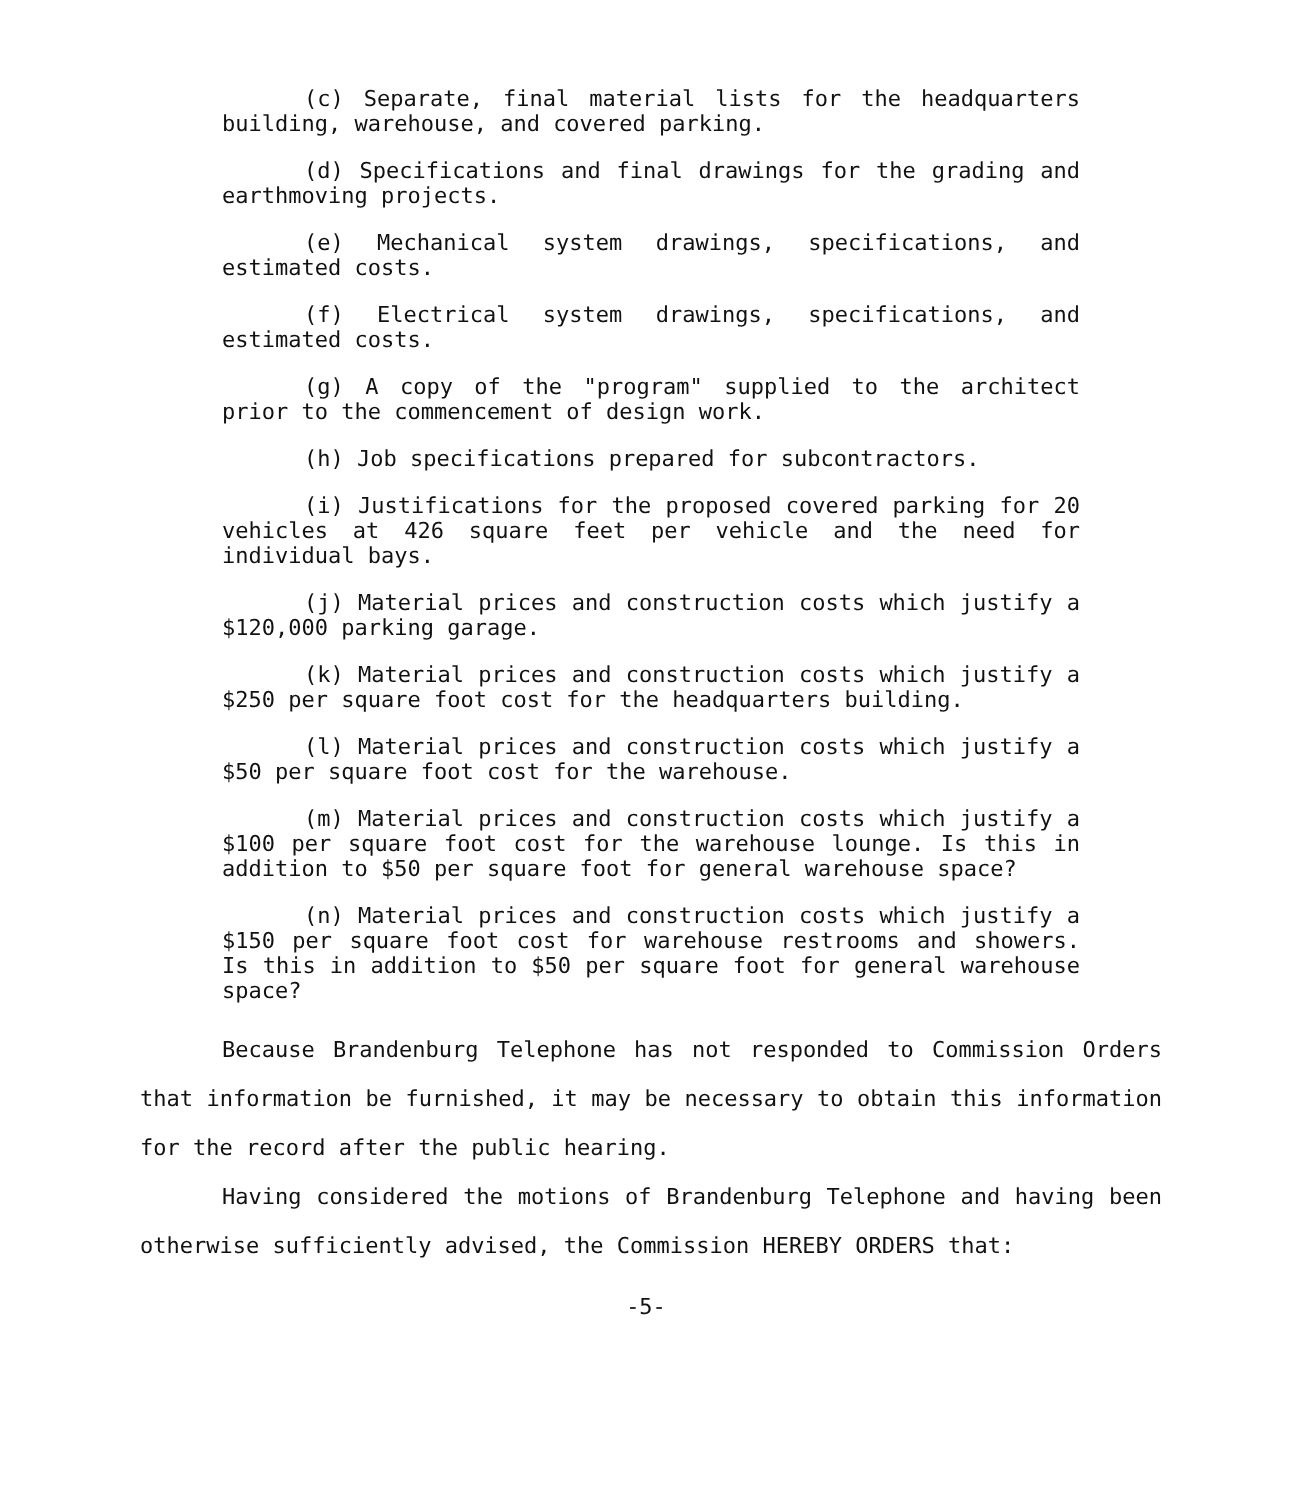(c) Separate, final material lists for the headquarters building, warehouse, and covered parking.
(d) Specifications and final drawings for the grading and earthmoving projects.
(e) Mechanical system drawings, specifications, and estimated costs.
(f) Electrical system drawings, specifications, and estimated costs.
(g) A copy of the "program" supplied to the architect prior to the commencement of design work.
(h) Job specifications prepared for subcontractors.
(i) Justifications for the proposed covered parking for 20 vehicles at 426 square feet per vehicle and the need for individual bays.
(j) Material prices and construction costs which justify a $120,000 parking garage.
(k) Material prices and construction costs which justify a $250 per square foot cost for the headquarters building.
(l) Material prices and construction costs which justify a $50 per square foot cost for the warehouse.
(m) Material prices and construction costs which justify a $100 per square foot cost for the warehouse lounge. Is this in addition to $50 per square foot for general warehouse space?
(n) Material prices and construction costs which justify a $150 per square foot cost for warehouse restrooms and showers. Is this in addition to $50 per square foot for general warehouse space?
Because Brandenburg Telephone has not responded to Commission Orders that information be furnished, it may be necessary to obtain this information for the record after the public hearing.
Having considered the motions of Brandenburg Telephone and having been otherwise sufficiently advised, the Commission HEREBY ORDERS that:
-5-